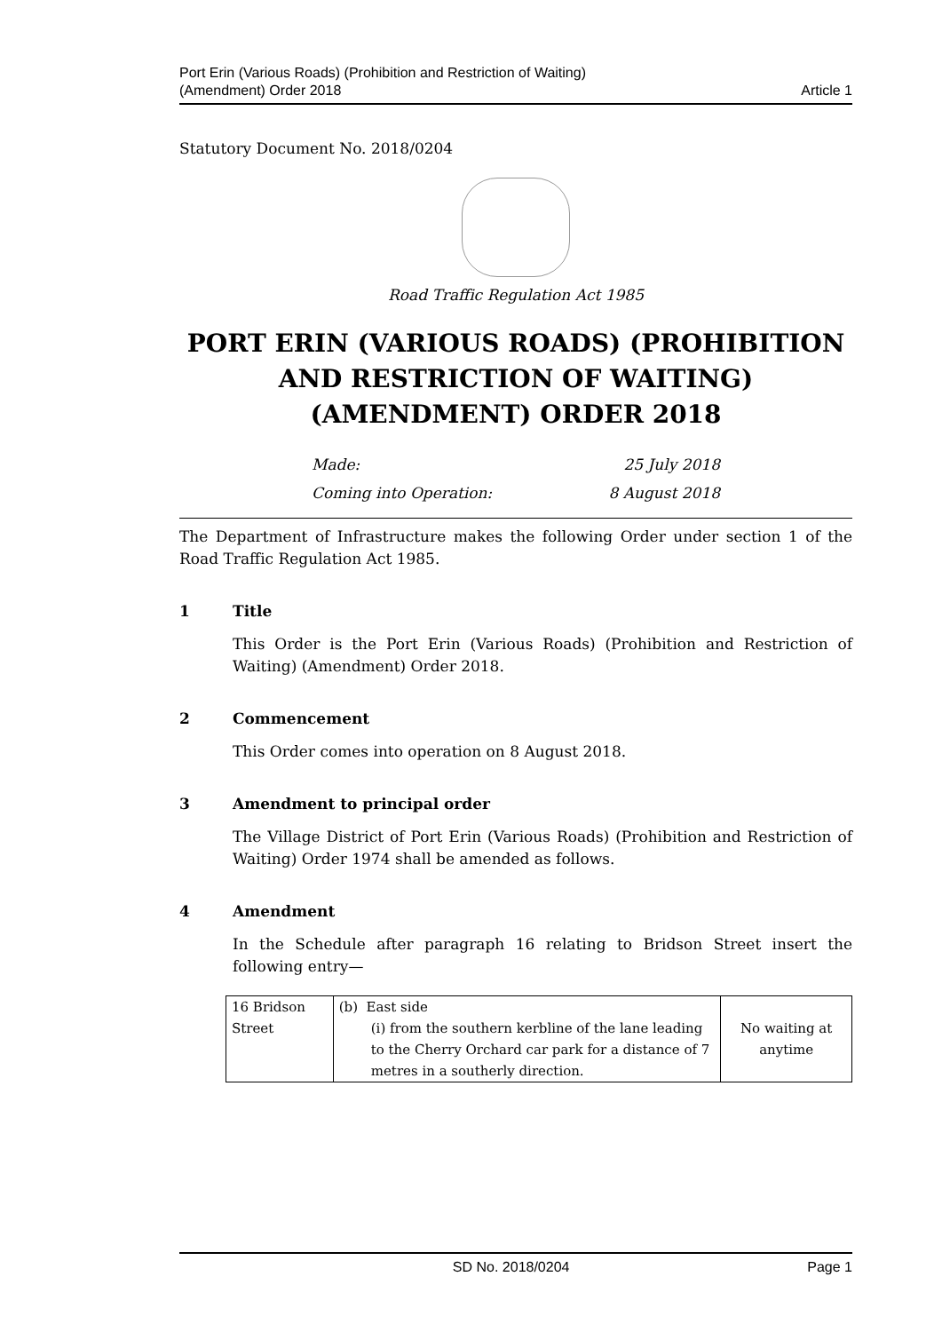Port Erin (Various Roads) (Prohibition and Restriction of Waiting)
(Amendment) Order 2018
Article 1
Statutory Document No. 2018/0204
Road Traffic Regulation Act 1985
PORT ERIN (VARIOUS ROADS) (PROHIBITION AND RESTRICTION OF WAITING) (AMENDMENT) ORDER 2018
Made: 25 July 2018
Coming into Operation: 8 August 2018
The Department of Infrastructure makes the following Order under section 1 of the Road Traffic Regulation Act 1985.
1 Title
This Order is the Port Erin (Various Roads) (Prohibition and Restriction of Waiting) (Amendment) Order 2018.
2 Commencement
This Order comes into operation on 8 August 2018.
3 Amendment to principal order
The Village District of Port Erin (Various Roads) (Prohibition and Restriction of Waiting) Order 1974 shall be amended as follows.
4 Amendment
In the Schedule after paragraph 16 relating to Bridson Street insert the following entry—
| 16 Bridson Street | (b) East side (i) from the southern kerbline of the lane leading to the Cherry Orchard car park for a distance of 7 metres in a southerly direction. | No waiting at anytime |
SD No. 2018/0204 Page 1